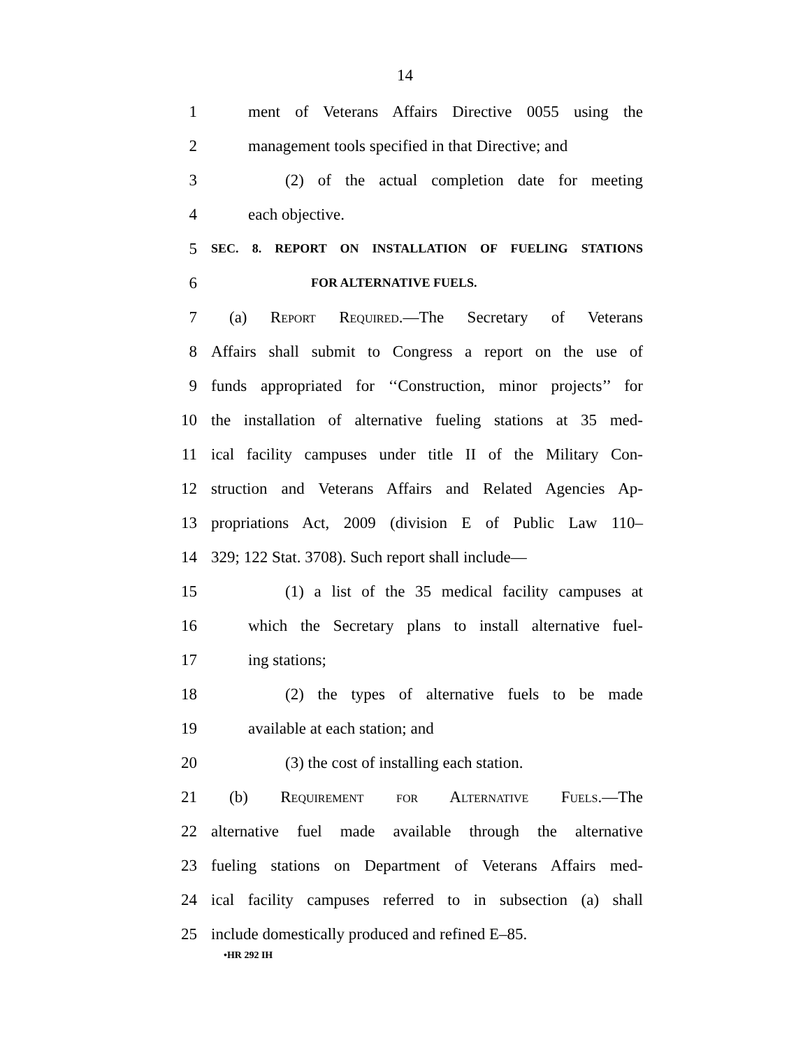14
1 ment of Veterans Affairs Directive 0055 using the
2 management tools specified in that Directive; and
3 (2) of the actual completion date for meeting
4 each objective.
5 SEC. 8. REPORT ON INSTALLATION OF FUELING STATIONS
6 FOR ALTERNATIVE FUELS.
7 (a) Report Required.—The Secretary of Veterans
8 Affairs shall submit to Congress a report on the use of
9 funds appropriated for ‘‘Construction, minor projects’’ for
10 the installation of alternative fueling stations at 35 med-
11 ical facility campuses under title II of the Military Con-
12 struction and Veterans Affairs and Related Agencies Ap-
13 propriations Act, 2009 (division E of Public Law 110–
14 329; 122 Stat. 3708). Such report shall include—
15 (1) a list of the 35 medical facility campuses at
16 which the Secretary plans to install alternative fuel-
17 ing stations;
18 (2) the types of alternative fuels to be made
19 available at each station; and
20 (3) the cost of installing each station.
21 (b) Requirement for Alternative Fuels.—The
22 alternative fuel made available through the alternative
23 fueling stations on Department of Veterans Affairs med-
24 ical facility campuses referred to in subsection (a) shall
25 include domestically produced and refined E–85.
•HR 292 IH